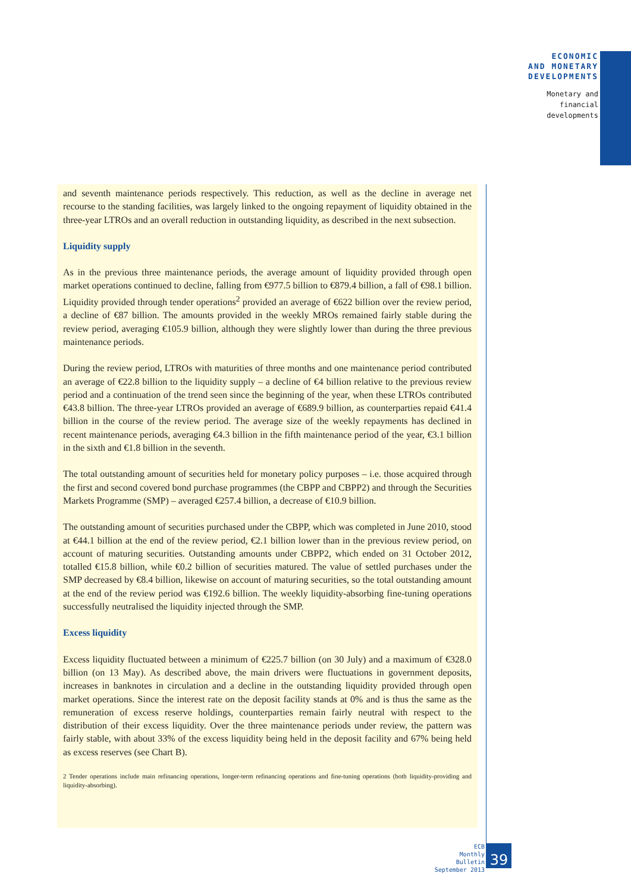ECONOMIC
AND MONETARY
DEVELOPMENTS
Monetary and
financial
developments
and seventh maintenance periods respectively. This reduction, as well as the decline in average net recourse to the standing facilities, was largely linked to the ongoing repayment of liquidity obtained in the three-year LTROs and an overall reduction in outstanding liquidity, as described in the next subsection.
Liquidity supply
As in the previous three maintenance periods, the average amount of liquidity provided through open market operations continued to decline, falling from €977.5 billion to €879.4 billion, a fall of €98.1 billion. Liquidity provided through tender operations<sup>2</sup> provided an average of €622 billion over the review period, a decline of €87 billion. The amounts provided in the weekly MROs remained fairly stable during the review period, averaging €105.9 billion, although they were slightly lower than during the three previous maintenance periods.
During the review period, LTROs with maturities of three months and one maintenance period contributed an average of €22.8 billion to the liquidity supply – a decline of €4 billion relative to the previous review period and a continuation of the trend seen since the beginning of the year, when these LTROs contributed €43.8 billion. The three-year LTROs provided an average of €689.9 billion, as counterparties repaid €41.4 billion in the course of the review period. The average size of the weekly repayments has declined in recent maintenance periods, averaging €4.3 billion in the fifth maintenance period of the year, €3.1 billion in the sixth and €1.8 billion in the seventh.
The total outstanding amount of securities held for monetary policy purposes – i.e. those acquired through the first and second covered bond purchase programmes (the CBPP and CBPP2) and through the Securities Markets Programme (SMP) – averaged €257.4 billion, a decrease of €10.9 billion.
The outstanding amount of securities purchased under the CBPP, which was completed in June 2010, stood at €44.1 billion at the end of the review period, €2.1 billion lower than in the previous review period, on account of maturing securities. Outstanding amounts under CBPP2, which ended on 31 October 2012, totalled €15.8 billion, while €0.2 billion of securities matured. The value of settled purchases under the SMP decreased by €8.4 billion, likewise on account of maturing securities, so the total outstanding amount at the end of the review period was €192.6 billion. The weekly liquidity-absorbing fine-tuning operations successfully neutralised the liquidity injected through the SMP.
Excess liquidity
Excess liquidity fluctuated between a minimum of €225.7 billion (on 30 July) and a maximum of €328.0 billion (on 13 May). As described above, the main drivers were fluctuations in government deposits, increases in banknotes in circulation and a decline in the outstanding liquidity provided through open market operations. Since the interest rate on the deposit facility stands at 0% and is thus the same as the remuneration of excess reserve holdings, counterparties remain fairly neutral with respect to the distribution of their excess liquidity. Over the three maintenance periods under review, the pattern was fairly stable, with about 33% of the excess liquidity being held in the deposit facility and 67% being held as excess reserves (see Chart B).
2 Tender operations include main refinancing operations, longer-term refinancing operations and fine-tuning operations (both liquidity-providing and liquidity-absorbing).
ECB
Monthly Bulletin
September 2013
39